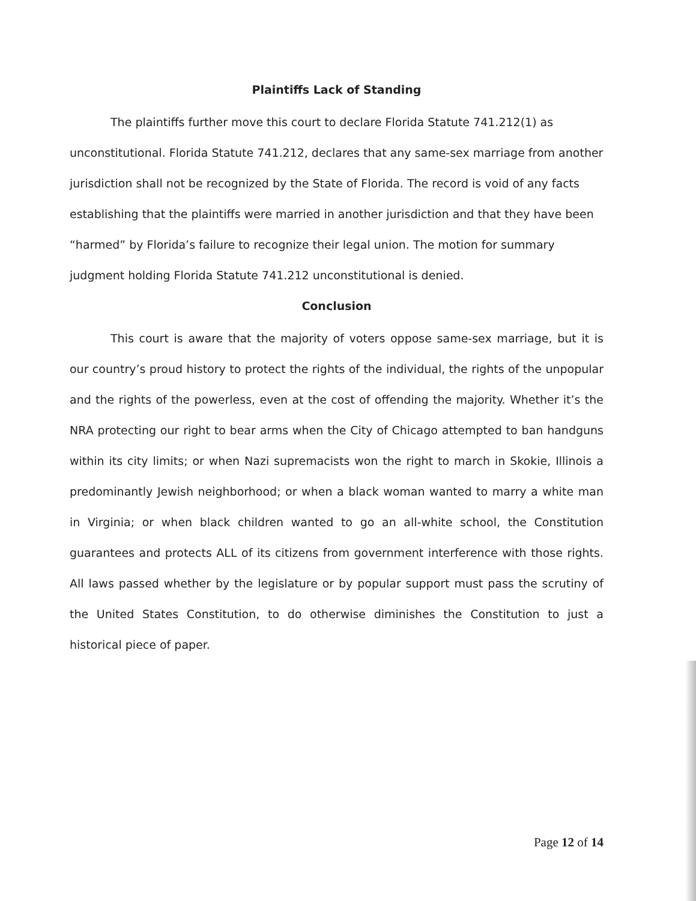Plaintiffs Lack of Standing
The plaintiffs further move this court to declare Florida Statute 741.212(1) as unconstitutional. Florida Statute 741.212, declares that any same-sex marriage from another jurisdiction shall not be recognized by the State of Florida. The record is void of any facts establishing that the plaintiffs were married in another jurisdiction and that they have been “harmed” by Florida’s failure to recognize their legal union. The motion for summary judgment holding Florida Statute 741.212 unconstitutional is denied.
Conclusion
This court is aware that the majority of voters oppose same-sex marriage, but it is our country’s proud history to protect the rights of the individual, the rights of the unpopular and the rights of the powerless, even at the cost of offending the majority. Whether it’s the NRA protecting our right to bear arms when the City of Chicago attempted to ban handguns within its city limits; or when Nazi supremacists won the right to march in Skokie, Illinois a predominantly Jewish neighborhood; or when a black woman wanted to marry a white man in Virginia; or when black children wanted to go an all-white school, the Constitution guarantees and protects ALL of its citizens from government interference with those rights. All laws passed whether by the legislature or by popular support must pass the scrutiny of the United States Constitution, to do otherwise diminishes the Constitution to just a historical piece of paper.
Page 12 of 14